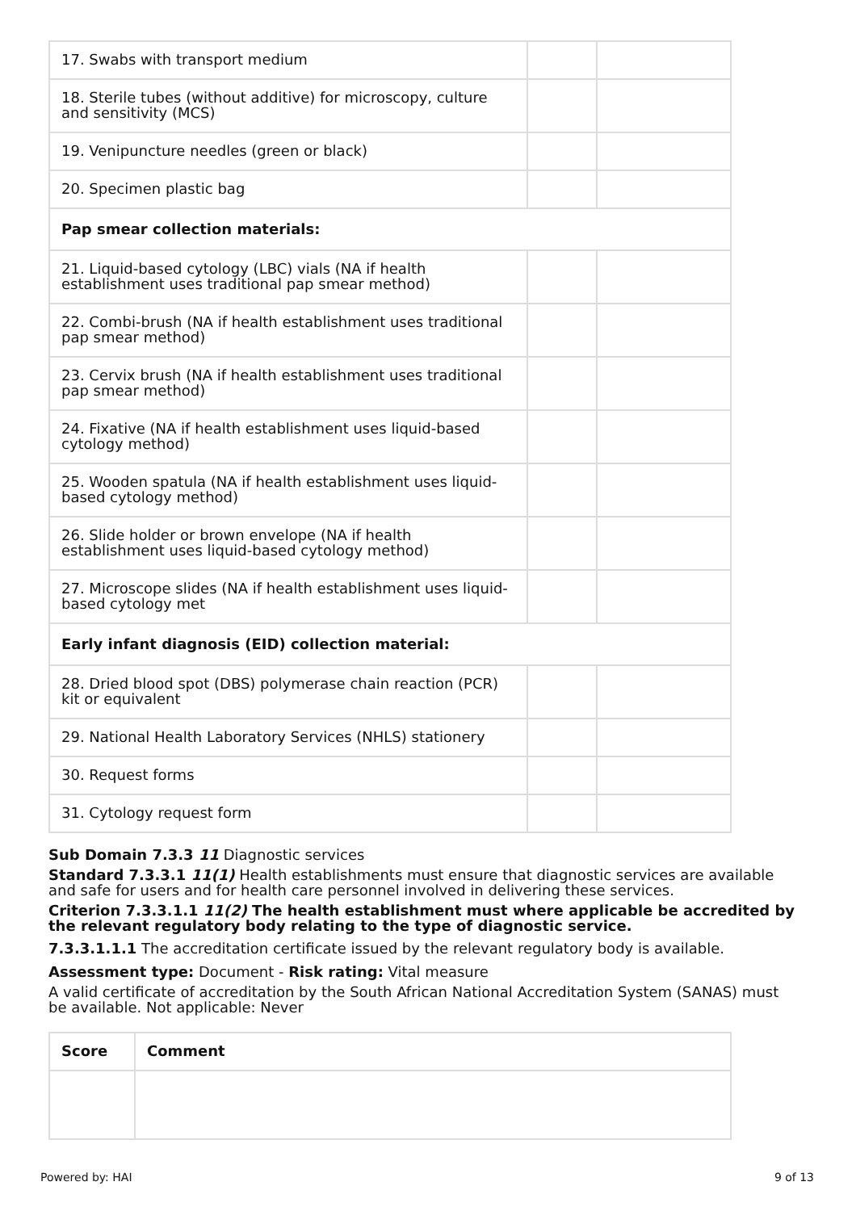| 17. Swabs with transport medium | | |
| 18. Sterile tubes (without additive) for microscopy, culture and sensitivity (MCS) | | |
| 19. Venipuncture needles (green or black) | | |
| 20. Specimen plastic bag | | |
| Pap smear collection materials: | | |
| 21. Liquid-based cytology (LBC) vials (NA if health establishment uses traditional pap smear method) | | |
| 22. Combi-brush (NA if health establishment uses traditional pap smear method) | | |
| 23. Cervix brush (NA if health establishment uses traditional pap smear method) | | |
| 24. Fixative (NA if health establishment uses liquid-based cytology method) | | |
| 25. Wooden spatula (NA if health establishment uses liquid-based cytology method) | | |
| 26. Slide holder or brown envelope (NA if health establishment uses liquid-based cytology method) | | |
| 27. Microscope slides (NA if health establishment uses liquid-based cytology met | | |
| Early infant diagnosis (EID) collection material: | | |
| 28. Dried blood spot (DBS) polymerase chain reaction (PCR) kit or equivalent | | |
| 29. National Health Laboratory Services (NHLS) stationery | | |
| 30. Request forms | | |
| 31. Cytology request form | | |
Sub Domain 7.3.3 11 Diagnostic services
Standard 7.3.3.1 11(1) Health establishments must ensure that diagnostic services are available and safe for users and for health care personnel involved in delivering these services.
Criterion 7.3.3.1.1 11(2) The health establishment must where applicable be accredited by the relevant regulatory body relating to the type of diagnostic service.
7.3.3.1.1.1 The accreditation certificate issued by the relevant regulatory body is available.
Assessment type: Document - Risk rating: Vital measure
A valid certificate of accreditation by the South African National Accreditation System (SANAS) must be available. Not applicable: Never
| Score | Comment |
| --- | --- |
Powered by: HAI 9 of 13